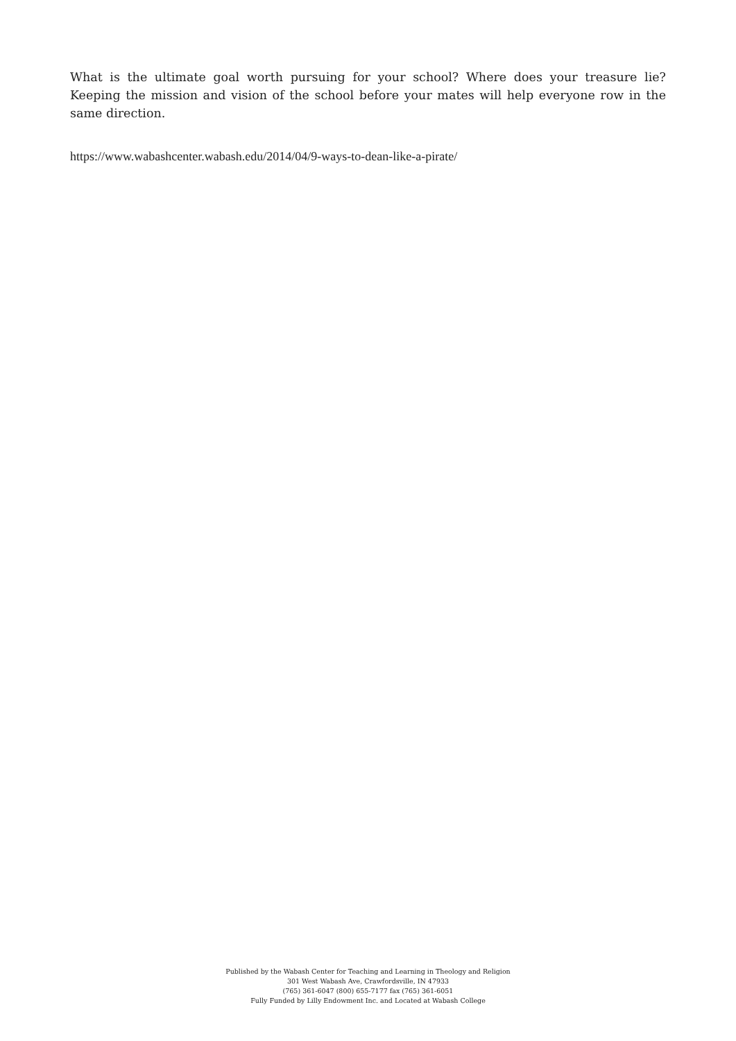What is the ultimate goal worth pursuing for your school? Where does your treasure lie? Keeping the mission and vision of the school before your mates will help everyone row in the same direction.
https://www.wabashcenter.wabash.edu/2014/04/9-ways-to-dean-like-a-pirate/
Published by the Wabash Center for Teaching and Learning in Theology and Religion
301 West Wabash Ave, Crawfordsville, IN 47933
(765) 361-6047 (800) 655-7177 fax (765) 361-6051
Fully Funded by Lilly Endowment Inc. and Located at Wabash College